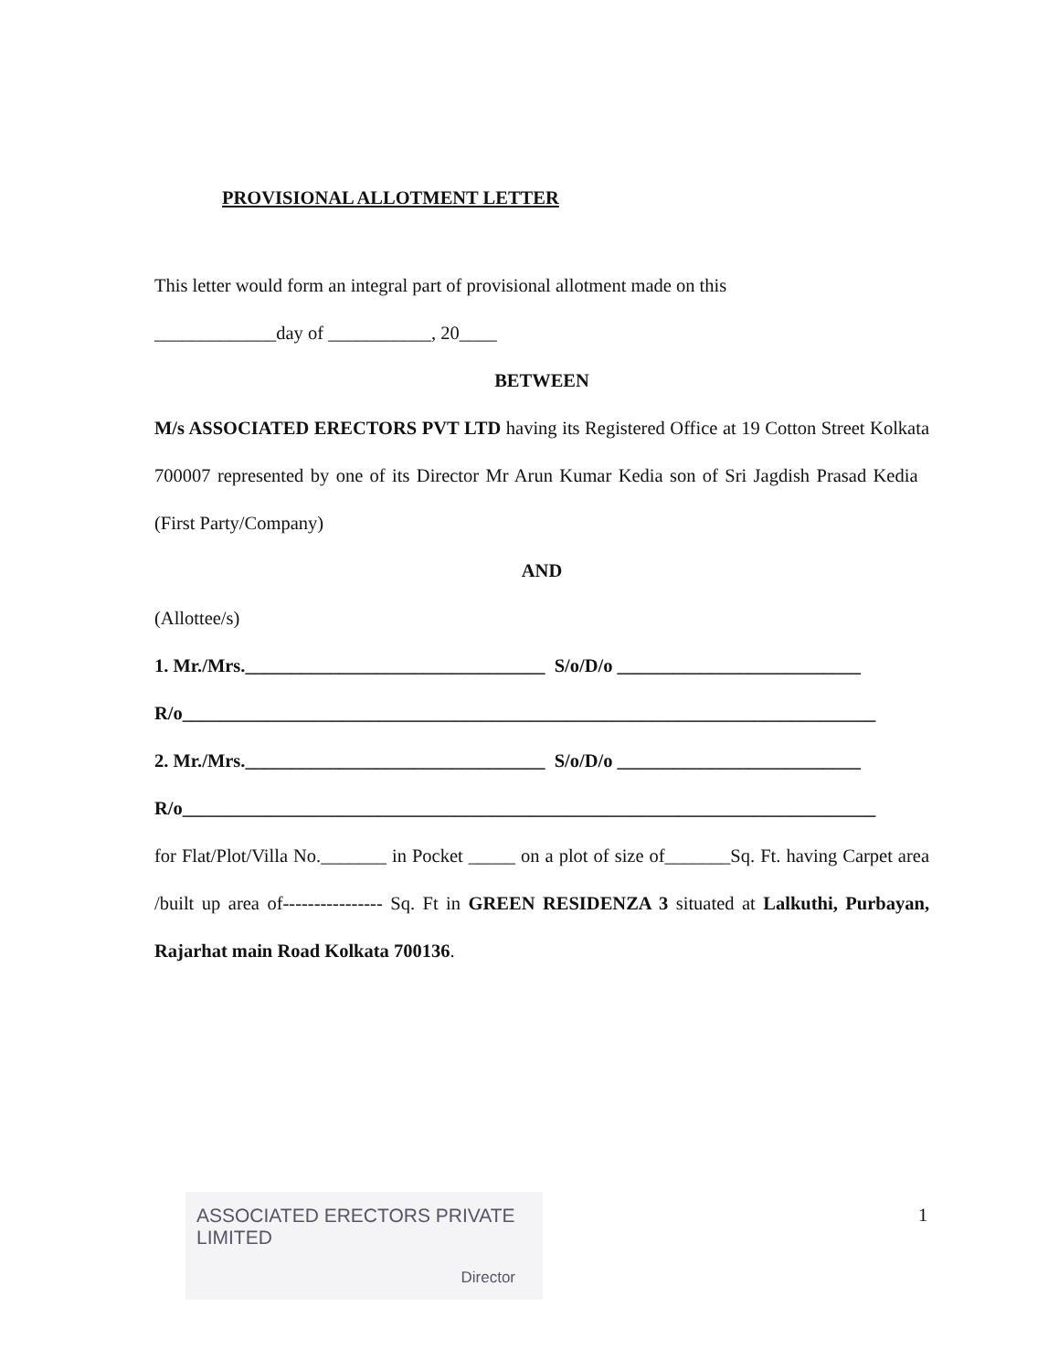PROVISIONAL ALLOTMENT LETTER
This letter would form an integral part of provisional allotment made on this
_____________day of ___________, 20____
BETWEEN
M/s ASSOCIATED ERECTORS PVT LTD having its Registered Office at 19 Cotton Street Kolkata 700007 represented by one of its Director Mr Arun Kumar Kedia son of Sri Jagdish Prasad Kedia (First Party/Company)
AND
(Allottee/s)
1. Mr./Mrs.________________________________ S/o/D/o __________________________
R/o__________________________________________________________________________
2. Mr./Mrs.________________________________ S/o/D/o __________________________
R/o__________________________________________________________________________
for Flat/Plot/Villa No._______ in Pocket _____ on a plot of size of_______Sq. Ft. having Carpet area /built up area of---------------- Sq. Ft in GREEN RESIDENZA 3 situated at Lalkuthi, Purbayan, Rajarhat main Road Kolkata 700136.
ASSOCIATED ERECTORS PRIVATE LIMITED
Director
1